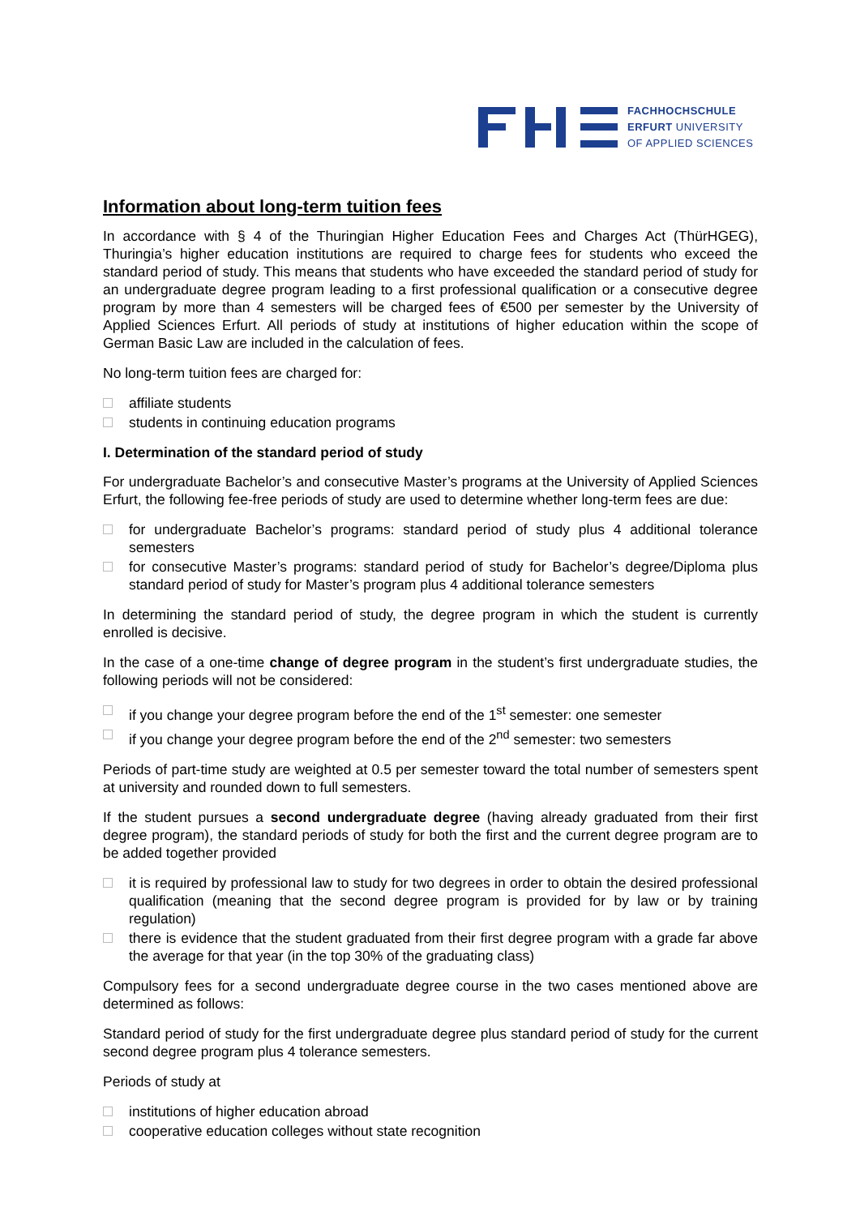FACHHOCHSCHULE
ERFURT UNIVERSITY
OF APPLIED SCIENCES
Information about long-term tuition fees
In accordance with § 4 of the Thuringian Higher Education Fees and Charges Act (ThürHGEG), Thuringia’s higher education institutions are required to charge fees for students who exceed the standard period of study. This means that students who have exceeded the standard period of study for an undergraduate degree program leading to a first professional qualification or a consecutive degree program by more than 4 semesters will be charged fees of €500 per semester by the University of Applied Sciences Erfurt. All periods of study at institutions of higher education within the scope of German Basic Law are included in the calculation of fees.
No long-term tuition fees are charged for:
affiliate students
students in continuing education programs
I. Determination of the standard period of study
For undergraduate Bachelor’s and consecutive Master’s programs at the University of Applied Sciences Erfurt, the following fee-free periods of study are used to determine whether long-term fees are due:
for undergraduate Bachelor’s programs: standard period of study plus 4 additional tolerance semesters
for consecutive Master’s programs: standard period of study for Bachelor’s degree/Diploma plus standard period of study for Master’s program plus 4 additional tolerance semesters
In determining the standard period of study, the degree program in which the student is currently enrolled is decisive.
In the case of a one-time change of degree program in the student’s first undergraduate studies, the following periods will not be considered:
if you change your degree program before the end of the 1<sup>st</sup> semester: one semester
if you change your degree program before the end of the 2<sup>nd</sup> semester: two semesters
Periods of part-time study are weighted at 0.5 per semester toward the total number of semesters spent at university and rounded down to full semesters.
If the student pursues a second undergraduate degree (having already graduated from their first degree program), the standard periods of study for both the first and the current degree program are to be added together provided
it is required by professional law to study for two degrees in order to obtain the desired professional qualification (meaning that the second degree program is provided for by law or by training regulation)
there is evidence that the student graduated from their first degree program with a grade far above the average for that year (in the top 30% of the graduating class)
Compulsory fees for a second undergraduate degree course in the two cases mentioned above are determined as follows:
Standard period of study for the first undergraduate degree plus standard period of study for the current second degree program plus 4 tolerance semesters.
Periods of study at
institutions of higher education abroad
cooperative education colleges without state recognition